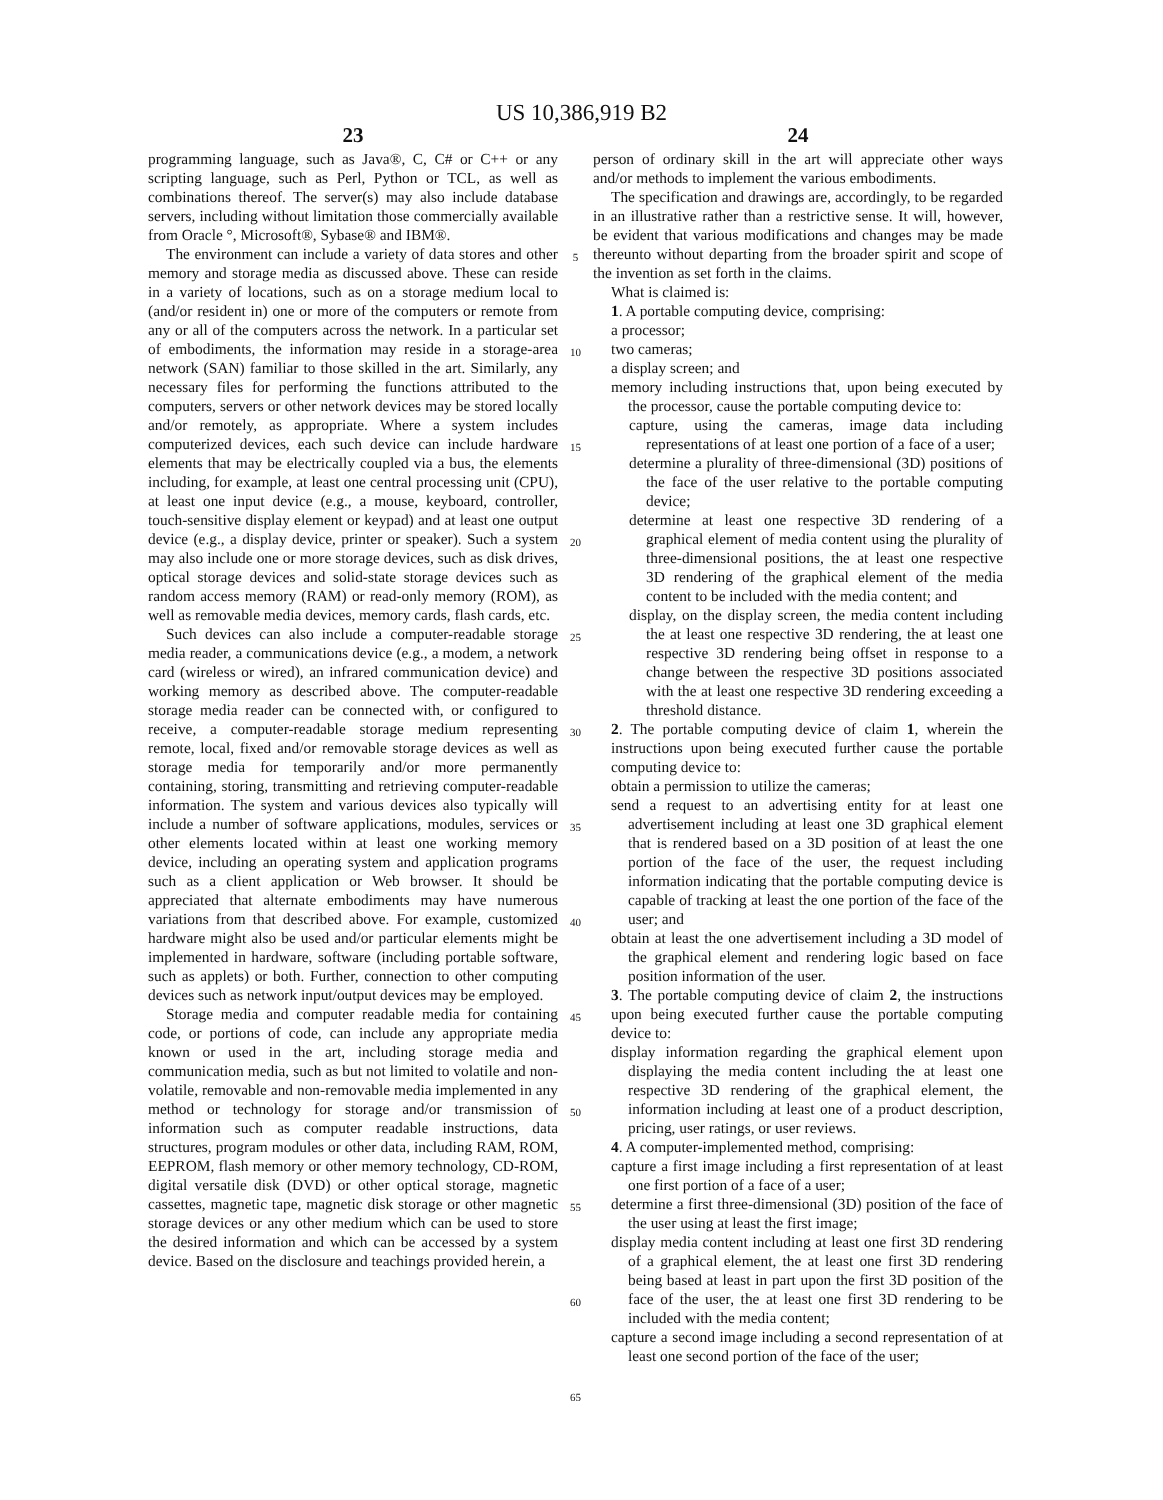US 10,386,919 B2
23
programming language, such as Java®, C, C# or C++ or any scripting language, such as Perl, Python or TCL, as well as combinations thereof. The server(s) may also include database servers, including without limitation those commercially available from Oracle °, Microsoft®, Sybase® and IBM®.
The environment can include a variety of data stores and other memory and storage media as discussed above. These can reside in a variety of locations, such as on a storage medium local to (and/or resident in) one or more of the computers or remote from any or all of the computers across the network. In a particular set of embodiments, the information may reside in a storage-area network (SAN) familiar to those skilled in the art. Similarly, any necessary files for performing the functions attributed to the computers, servers or other network devices may be stored locally and/or remotely, as appropriate. Where a system includes computerized devices, each such device can include hardware elements that may be electrically coupled via a bus, the elements including, for example, at least one central processing unit (CPU), at least one input device (e.g., a mouse, keyboard, controller, touch-sensitive display element or keypad) and at least one output device (e.g., a display device, printer or speaker). Such a system may also include one or more storage devices, such as disk drives, optical storage devices and solid-state storage devices such as random access memory (RAM) or read-only memory (ROM), as well as removable media devices, memory cards, flash cards, etc.
Such devices can also include a computer-readable storage media reader, a communications device (e.g., a modem, a network card (wireless or wired), an infrared communication device) and working memory as described above. The computer-readable storage media reader can be connected with, or configured to receive, a computer-readable storage medium representing remote, local, fixed and/or removable storage devices as well as storage media for temporarily and/or more permanently containing, storing, transmitting and retrieving computer-readable information. The system and various devices also typically will include a number of software applications, modules, services or other elements located within at least one working memory device, including an operating system and application programs such as a client application or Web browser. It should be appreciated that alternate embodiments may have numerous variations from that described above. For example, customized hardware might also be used and/or particular elements might be implemented in hardware, software (including portable software, such as applets) or both. Further, connection to other computing devices such as network input/output devices may be employed.
Storage media and computer readable media for containing code, or portions of code, can include any appropriate media known or used in the art, including storage media and communication media, such as but not limited to volatile and non-volatile, removable and non-removable media implemented in any method or technology for storage and/or transmission of information such as computer readable instructions, data structures, program modules or other data, including RAM, ROM, EEPROM, flash memory or other memory technology, CD-ROM, digital versatile disk (DVD) or other optical storage, magnetic cassettes, magnetic tape, magnetic disk storage or other magnetic storage devices or any other medium which can be used to store the desired information and which can be accessed by a system device. Based on the disclosure and teachings provided herein, a
5
10
15
20
25
30
35
40
45
50
55
60
65
24
person of ordinary skill in the art will appreciate other ways and/or methods to implement the various embodiments.
The specification and drawings are, accordingly, to be regarded in an illustrative rather than a restrictive sense. It will, however, be evident that various modifications and changes may be made thereunto without departing from the broader spirit and scope of the invention as set forth in the claims.
What is claimed is:
1. A portable computing device, comprising:
a processor;
two cameras;
a display screen; and
memory including instructions that, upon being executed by the processor, cause the portable computing device to:
capture, using the cameras, image data including representations of at least one portion of a face of a user;
determine a plurality of three-dimensional (3D) positions of the face of the user relative to the portable computing device;
determine at least one respective 3D rendering of a graphical element of media content using the plurality of three-dimensional positions, the at least one respective 3D rendering of the graphical element of the media content to be included with the media content; and
display, on the display screen, the media content including the at least one respective 3D rendering, the at least one respective 3D rendering being offset in response to a change between the respective 3D positions associated with the at least one respective 3D rendering exceeding a threshold distance.
2. The portable computing device of claim 1, wherein the instructions upon being executed further cause the portable computing device to:
obtain a permission to utilize the cameras;
send a request to an advertising entity for at least one advertisement including at least one 3D graphical element that is rendered based on a 3D position of at least the one portion of the face of the user, the request including information indicating that the portable computing device is capable of tracking at least the one portion of the face of the user; and
obtain at least the one advertisement including a 3D model of the graphical element and rendering logic based on face position information of the user.
3. The portable computing device of claim 2, the instructions upon being executed further cause the portable computing device to:
display information regarding the graphical element upon displaying the media content including the at least one respective 3D rendering of the graphical element, the information including at least one of a product description, pricing, user ratings, or user reviews.
4. A computer-implemented method, comprising:
capture a first image including a first representation of at least one first portion of a face of a user;
determine a first three-dimensional (3D) position of the face of the user using at least the first image;
display media content including at least one first 3D rendering of a graphical element, the at least one first 3D rendering being based at least in part upon the first 3D position of the face of the user, the at least one first 3D rendering to be included with the media content;
capture a second image including a second representation of at least one second portion of the face of the user;